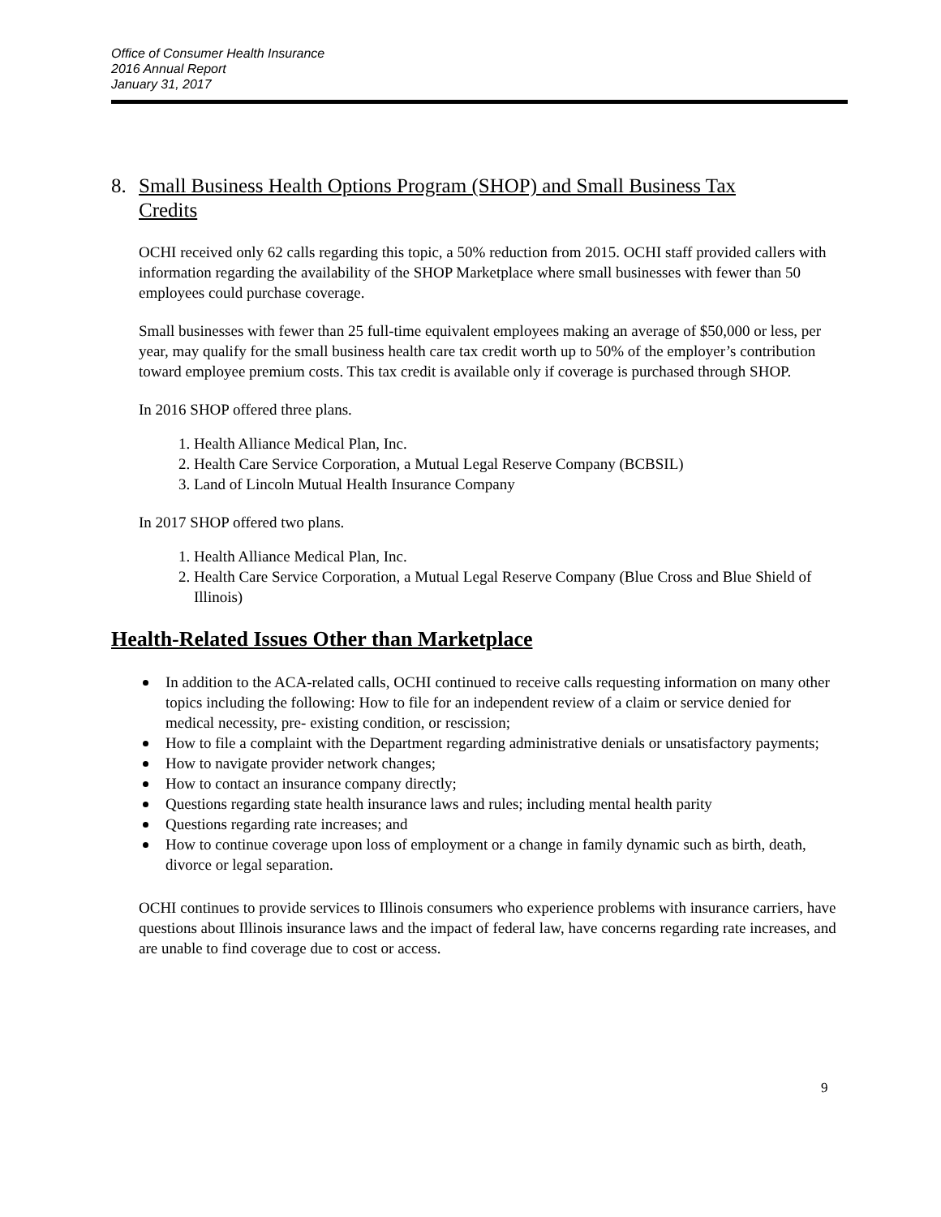Office of Consumer Health Insurance
2016 Annual Report
January 31, 2017
8. Small Business Health Options Program (SHOP) and Small Business Tax Credits
OCHI received only 62 calls regarding this topic, a 50% reduction from 2015. OCHI staff provided callers with information regarding the availability of the SHOP Marketplace where small businesses with fewer than 50 employees could purchase coverage.
Small businesses with fewer than 25 full-time equivalent employees making an average of $50,000 or less, per year, may qualify for the small business health care tax credit worth up to 50% of the employer’s contribution toward employee premium costs. This tax credit is available only if coverage is purchased through SHOP.
In 2016 SHOP offered three plans.
1. Health Alliance Medical Plan, Inc.
2. Health Care Service Corporation, a Mutual Legal Reserve Company (BCBSIL)
3. Land of Lincoln Mutual Health Insurance Company
In 2017 SHOP offered two plans.
1. Health Alliance Medical Plan, Inc.
2. Health Care Service Corporation, a Mutual Legal Reserve Company (Blue Cross and Blue Shield of Illinois)
Health-Related Issues Other than Marketplace
In addition to the ACA-related calls, OCHI continued to receive calls requesting information on many other topics including the following: How to file for an independent review of a claim or service denied for medical necessity, pre- existing condition, or rescission;
How to file a complaint with the Department regarding administrative denials or unsatisfactory payments;
How to navigate provider network changes;
How to contact an insurance company directly;
Questions regarding state health insurance laws and rules; including mental health parity
Questions regarding rate increases; and
How to continue coverage upon loss of employment or a change in family dynamic such as birth, death, divorce or legal separation.
OCHI continues to provide services to Illinois consumers who experience problems with insurance carriers, have questions about Illinois insurance laws and the impact of federal law, have concerns regarding rate increases, and are unable to find coverage due to cost or access.
9